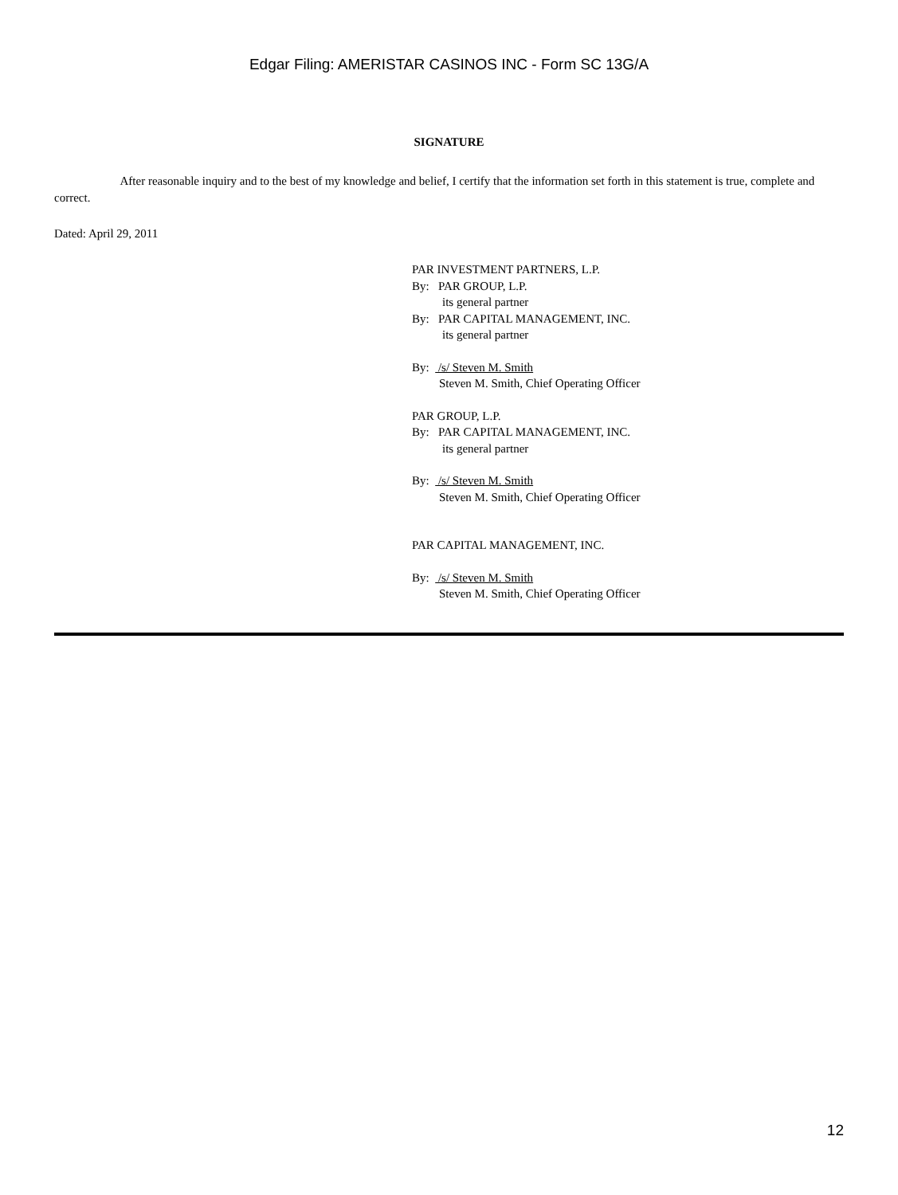Edgar Filing: AMERISTAR CASINOS INC - Form SC 13G/A
SIGNATURE
After reasonable inquiry and to the best of my knowledge and belief, I certify that the information set forth in this statement is true, complete and correct.
Dated: April 29, 2011
PAR INVESTMENT PARTNERS, L.P.
By: PAR GROUP, L.P.
its general partner
By: PAR CAPITAL MANAGEMENT, INC.
its general partner
By: /s/ Steven M. Smith
Steven M. Smith, Chief Operating Officer
PAR GROUP, L.P.
By: PAR CAPITAL MANAGEMENT, INC.
its general partner
By: /s/ Steven M. Smith
Steven M. Smith, Chief Operating Officer
PAR CAPITAL MANAGEMENT, INC.
By: /s/ Steven M. Smith
Steven M. Smith, Chief Operating Officer
12